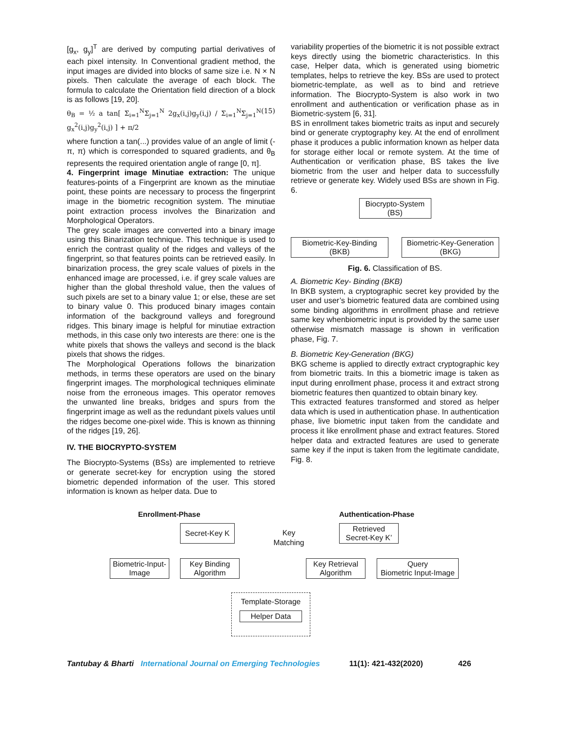[g<sub>x</sub>, g<sub>y</sub>]<sup>T</sup> are derived by computing partial derivatives of each pixel intensity. In Conventional gradient method, the input images are divided into blocks of same size i.e. N × N pixels. Then calculate the average of each block. The formula to calculate the Orientation field direction of a block is as follows [19, 20].
θ<sub>B</sub> = ½ a tan[ Σ<sub>i=1</sub><sup>N</sup>Σ<sub>j=1</sub><sup>N</sup> 2g<sub>x</sub>(i,j)g<sub>y</sub>(i,j) / Σ<sub>i=1</sub><sup>N</sup>Σ<sub>j=1</sub><sup>N</sup> g<sub>x</sub><sup>2</sup>(i,j)g<sub>y</sub><sup>2</sup>(i,j) ] + π/2 (15)
where function a tan(...) provides value of an angle of limit (-π, π) which is corresponded to squared gradients, and θ<sub>B</sub> represents the required orientation angle of range [0, π].
4. Fingerprint image Minutiae extraction: The unique features-points of a Fingerprint are known as the minutiae point, these points are necessary to process the fingerprint image in the biometric recognition system. The minutiae point extraction process involves the Binarization and Morphological Operators.
The grey scale images are converted into a binary image using this Binarization technique. This technique is used to enrich the contrast quality of the ridges and valleys of the fingerprint, so that features points can be retrieved easily. In binarization process, the grey scale values of pixels in the enhanced image are processed, i.e. if grey scale values are higher than the global threshold value, then the values of such pixels are set to a binary value 1; or else, these are set to binary value 0. This produced binary images contain information of the background valleys and foreground ridges. This binary image is helpful for minutiae extraction methods, in this case only two interests are there: one is the white pixels that shows the valleys and second is the black pixels that shows the ridges.
The Morphological Operations follows the binarization methods, in terms these operators are used on the binary fingerprint images. The morphological techniques eliminate noise from the erroneous images. This operator removes the unwanted line breaks, bridges and spurs from the fingerprint image as well as the redundant pixels values until the ridges become one-pixel wide. This is known as thinning of the ridges [19, 26].
IV. THE BIOCRYPTO-SYSTEM
The Biocrypto-Systems (BSs) are implemented to retrieve or generate secret-key for encryption using the stored biometric depended information of the user. This stored information is known as helper data. Due to
variability properties of the biometric it is not possible extract keys directly using the biometric characteristics. In this case, Helper data, which is generated using biometric templates, helps to retrieve the key. BSs are used to protect biometric-template, as well as to bind and retrieve information. The Biocrypto-System is also work in two enrollment and authentication or verification phase as in Biometric-system [6, 31].
BS in enrollment takes biometric traits as input and securely bind or generate cryptography key. At the end of enrollment phase it produces a public information known as helper data for storage either local or remote system. At the time of Authentication or verification phase, BS takes the live biometric from the user and helper data to successfully retrieve or generate key. Widely used BSs are shown in Fig. 6.
Biocrypto-System
(BS)
Biometric-Key-Binding
(BKB)
Biometric-Key-Generation
(BKG)
Fig. 6. Classification of BS.
A. Biometric Key- Binding (BKB)
In BKB system, a cryptographic secret key provided by the user and user’s biometric featured data are combined using some binding algorithms in enrollment phase and retrieve same key whenbiometric input is provided by the same user otherwise mismatch massage is shown in verification phase, Fig. 7.
B. Biometric Key-Generation (BKG)
BKG scheme is applied to directly extract cryptographic key from biometric traits. In this a biometric image is taken as input during enrollment phase, process it and extract strong biometric features then quantized to obtain binary key.
This extracted features transformed and stored as helper data which is used in authentication phase. In authentication phase, live biometric input taken from the candidate and process it like enrollment phase and extract features. Stored helper data and extracted features are used to generate same key if the input is taken from the legitimate candidate, Fig. 8.
Enrollment-Phase Authentication-Phase
Secret-Key K
Key Matching
Retrieved
Secret-Key K’
Biometric-Input-
Image
Key Binding
Algorithm
Key Retrieval
Algorithm
Query
Biometric Input-Image
Template-Storage
Helper Data
Tantubay & Bharti International Journal on Emerging Technologies 11(1): 421-432(2020) 426